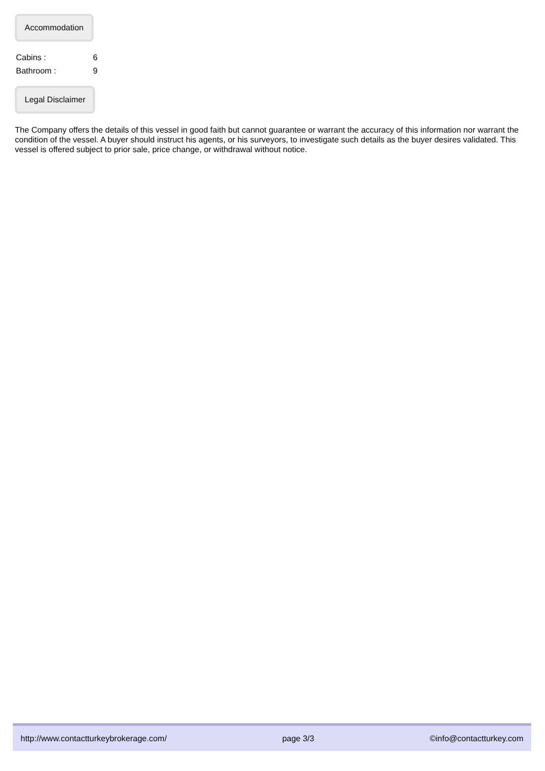Accommodation
| Cabins : | 6 |
| Bathroom : | 9 |
Legal Disclaimer
The Company offers the details of this vessel in good faith but cannot guarantee or warrant the accuracy of this information nor warrant the condition of the vessel. A buyer should instruct his agents, or his surveyors, to investigate such details as the buyer desires validated. This vessel is offered subject to prior sale, price change, or withdrawal without notice.
http://www.contactturkeybrokerage.com/ page 3/3 ©info@contactturkey.com